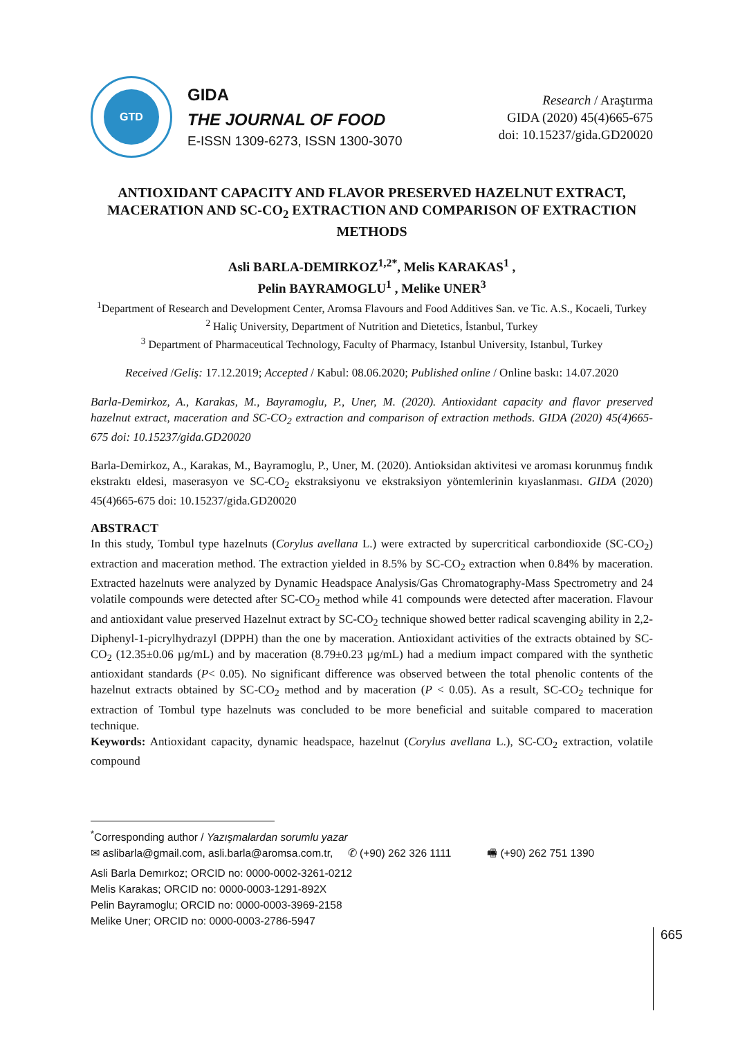GTD
GIDA
THE JOURNAL OF FOOD
E-ISSN 1309-6273, ISSN 1300-3070
Research / Araştırma
GIDA (2020) 45(4)665-675
doi: 10.15237/gida.GD20020
ANTIOXIDANT CAPACITY AND FLAVOR PRESERVED HAZELNUT EXTRACT, MACERATION AND SC-CO<sub>2</sub> EXTRACTION AND COMPARISON OF EXTRACTION METHODS
Asli BARLA-DEMIRKOZ<sup>1,2*</sup>, Melis KARAKAS<sup>1</sup> ,
Pelin BAYRAMOGLU<sup>1</sup> , Melike UNER<sup>3</sup>
<sup>1</sup> Department of Research and Development Center, Aromsa Flavours and Food Additives San. ve Tic. A.S., Kocaeli, Turkey
<sup>2</sup> Haliç University, Department of Nutrition and Dietetics, İstanbul, Turkey
<sup>3</sup> Department of Pharmaceutical Technology, Faculty of Pharmacy, Istanbul University, Istanbul, Turkey
Received /Geliş: 17.12.2019; Accepted / Kabul: 08.06.2020; Published online / Online baskı: 14.07.2020
Barla-Demirkoz, A., Karakas, M., Bayramoglu, P., Uner, M. (2020). Antioxidant capacity and flavor preserved hazelnut extract, maceration and SC-CO<sub>2</sub> extraction and comparison of extraction methods. GIDA (2020) 45(4)665-675 doi: 10.15237/gida.GD20020
Barla-Demirkoz, A., Karakas, M., Bayramoglu, P., Uner, M. (2020). Antioksidan aktivitesi ve aroması korunmuş fındık ekstraktı eldesi, maserasyon ve SC-CO<sub>2</sub> ekstraksiyonu ve ekstraksiyon yöntemlerinin kıyaslanması. GIDA (2020) 45(4)665-675 doi: 10.15237/gida.GD20020
ABSTRACT
In this study, Tombul type hazelnuts (Corylus avellana L.) were extracted by supercritical carbondioxide (SC-CO<sub>2</sub>) extraction and maceration method. The extraction yielded in 8.5% by SC-CO<sub>2</sub> extraction when 0.84% by maceration. Extracted hazelnuts were analyzed by Dynamic Headspace Analysis/Gas Chromatography-Mass Spectrometry and 24 volatile compounds were detected after SC-CO<sub>2</sub> method while 41 compounds were detected after maceration. Flavour and antioxidant value preserved Hazelnut extract by SC-CO<sub>2</sub> technique showed better radical scavenging ability in 2,2-Diphenyl-1-picrylhydrazyl (DPPH) than the one by maceration. Antioxidant activities of the extracts obtained by SC-CO<sub>2</sub> (12.35±0.06 µg/mL) and by maceration (8.79±0.23 µg/mL) had a medium impact compared with the synthetic antioxidant standards (P< 0.05). No significant difference was observed between the total phenolic contents of the hazelnut extracts obtained by SC-CO<sub>2</sub> method and by maceration (P < 0.05). As a result, SC-CO<sub>2</sub> technique for extraction of Tombul type hazelnuts was concluded to be more beneficial and suitable compared to maceration technique.
Keywords: Antioxidant capacity, dynamic headspace, hazelnut (Corylus avellana L.), SC-CO<sub>2</sub> extraction, volatile compound
<sup>*</sup> Corresponding author / Yazışmalardan sorumlu yazar
✉ aslibarla@gmail.com, asli.barla@aromsa.com.tr, ✆ (+90) 262 326 1111 🖷 (+90) 262 751 1390
Asli Barla Demırkoz; ORCID no: 0000-0002-3261-0212
Melis Karakas; ORCID no: 0000-0003-1291-892X
Pelin Bayramoglu; ORCID no: 0000-0003-3969-2158
Melike Uner; ORCID no: 0000-0003-2786-5947
665